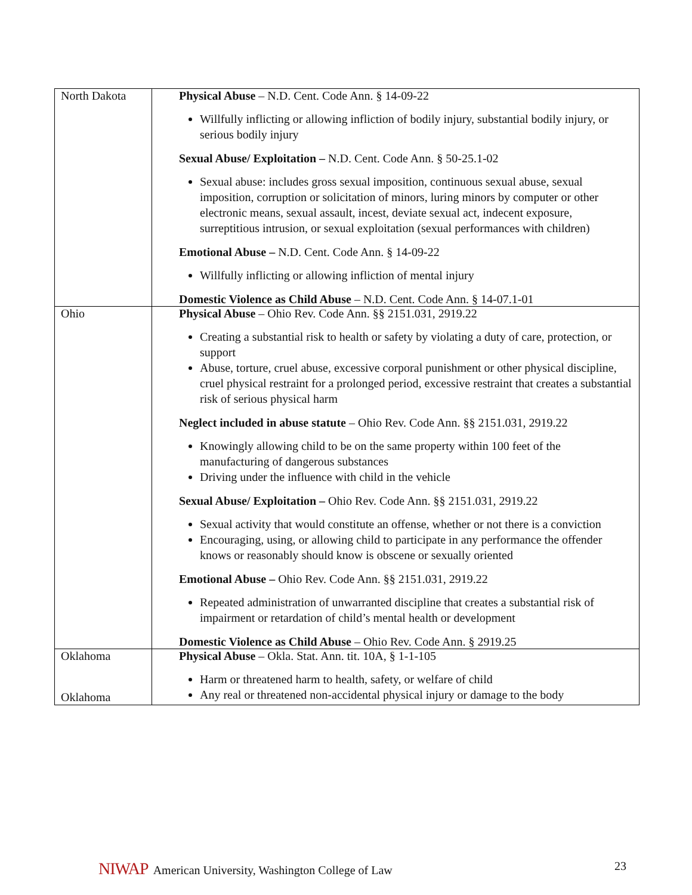| North Dakota | Physical Abuse – N.D. Cent. Code Ann. § 14-09-22 Willfully inflicting or allowing infliction of bodily injury, substantial bodily injury, or serious bodily injury Sexual Abuse/ Exploitation – N.D. Cent. Code Ann. § 50-25.1-02 Sexual abuse: includes gross sexual imposition, continuous sexual abuse, sexual imposition, corruption or solicitation of minors, luring minors by computer or other electronic means, sexual assault, incest, deviate sexual act, indecent exposure, surreptitious intrusion, or sexual exploitation (sexual performances with children) Emotional Abuse – N.D. Cent. Code Ann. § 14-09-22 Willfully inflicting or allowing infliction of mental injury Domestic Violence as Child Abuse – N.D. Cent. Code Ann. § 14-07.1-01 |
| Ohio | Physical Abuse – Ohio Rev. Code Ann. §§ 2151.031, 2919.22 Creating a substantial risk to health or safety by violating a duty of care, protection, or support Abuse, torture, cruel abuse, excessive corporal punishment or other physical discipline, cruel physical restraint for a prolonged period, excessive restraint that creates a substantial risk of serious physical harm Neglect included in abuse statute – Ohio Rev. Code Ann. §§ 2151.031, 2919.22 Knowingly allowing child to be on the same property within 100 feet of the manufacturing of dangerous substances Driving under the influence with child in the vehicle Sexual Abuse/ Exploitation – Ohio Rev. Code Ann. §§ 2151.031, 2919.22 Sexual activity that would constitute an offense, whether or not there is a conviction Encouraging, using, or allowing child to participate in any performance the offender knows or reasonably should know is obscene or sexually oriented Emotional Abuse – Ohio Rev. Code Ann. §§ 2151.031, 2919.22 Repeated administration of unwarranted discipline that creates a substantial risk of impairment or retardation of child’s mental health or development Domestic Violence as Child Abuse – Ohio Rev. Code Ann. § 2919.25 |
| Oklahoma Oklahoma | Physical Abuse – Okla. Stat. Ann. tit. 10A, § 1-1-105 Harm or threatened harm to health, safety, or welfare of child Any real or threatened non-accidental physical injury or damage to the body |
NIWAP American University, Washington College of Law
23